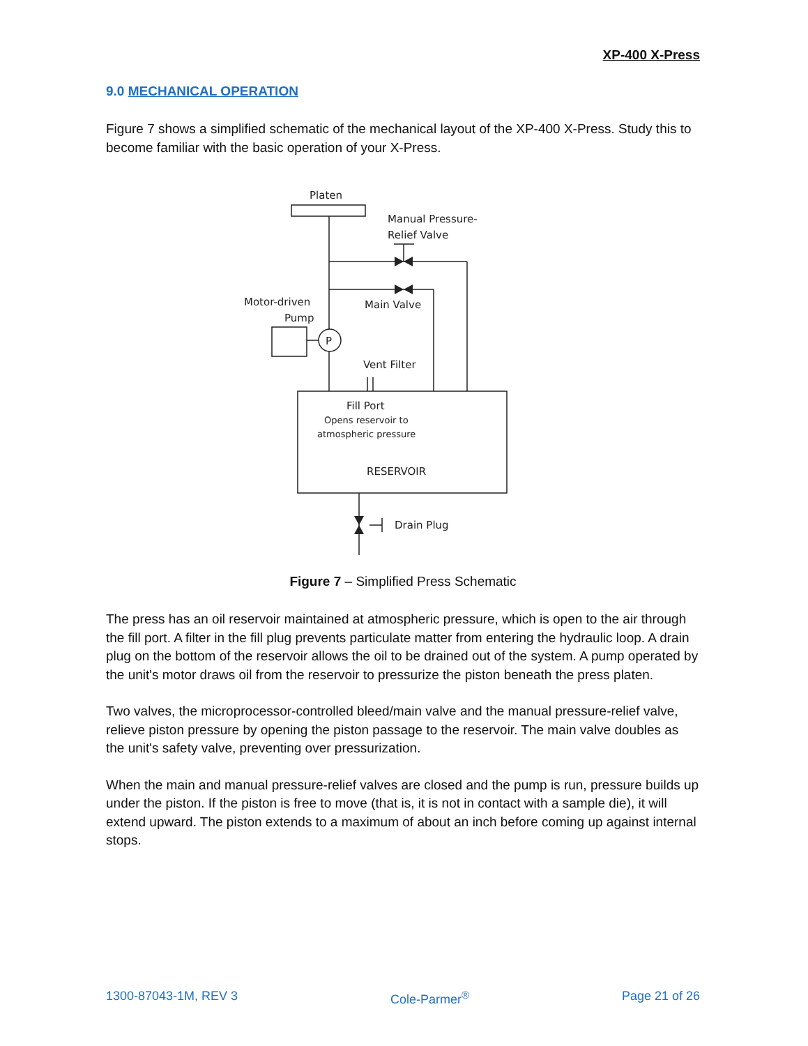XP-400 X-Press
9.0 MECHANICAL OPERATION
Figure 7 shows a simplified schematic of the mechanical layout of the XP-400 X-Press. Study this to become familiar with the basic operation of your X-Press.
Platen
Manual Pressure-
Relief Valve
Motor-driven
Pump
Main Valve
P
Vent Filter
Fill Port
Opens reservoir to
atmospheric pressure
RESERVOIR
Drain Plug
Figure 7 – Simplified Press Schematic
The press has an oil reservoir maintained at atmospheric pressure, which is open to the air through the fill port. A filter in the fill plug prevents particulate matter from entering the hydraulic loop. A drain plug on the bottom of the reservoir allows the oil to be drained out of the system. A pump operated by the unit's motor draws oil from the reservoir to pressurize the piston beneath the press platen.
Two valves, the microprocessor-controlled bleed/main valve and the manual pressure-relief valve, relieve piston pressure by opening the piston passage to the reservoir. The main valve doubles as the unit's safety valve, preventing over pressurization.
When the main and manual pressure-relief valves are closed and the pump is run, pressure builds up under the piston. If the piston is free to move (that is, it is not in contact with a sample die), it will extend upward. The piston extends to a maximum of about an inch before coming up against internal stops.
1300-87043-1M, REV 3 Cole-Parmer<sup>®</sup> Page 21 of 26